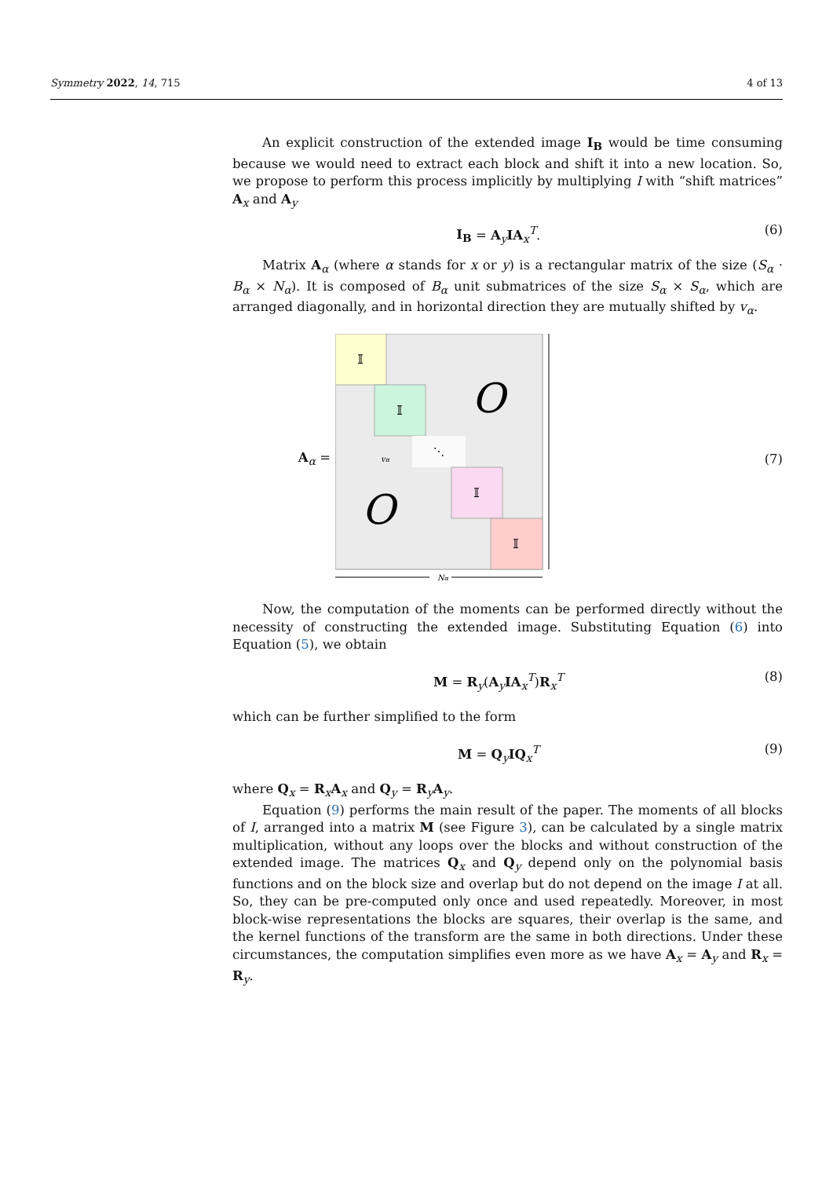Symmetry 2022, 14, 715 4 of 13
An explicit construction of the extended image I<sub>B</sub> would be time consuming because we would need to extract each block and shift it into a new location. So, we propose to perform this process implicitly by multiplying I with “shift matrices” A<sub>x</sub> and A<sub>y</sub>
I<sub>B</sub> = A<sub>y</sub>IA<sub>x</sub><sup>T</sup>. (6)
Matrix A<sub>α</sub> (where α stands for x or y) is a rectangular matrix of the size (S<sub>α</sub> · B<sub>α</sub> × N<sub>α</sub>). It is composed of B<sub>α</sub> unit submatrices of the size S<sub>α</sub> × S<sub>α</sub>, which are arranged diagonally, and in horizontal direction they are mutually shifted by v<sub>α</sub>.
A<sub>α</sub> =
𝕀
𝕀
⋱
𝕀
𝕀
O
O
vα
Nα
(7)
Now, the computation of the moments can be performed directly without the necessity of constructing the extended image. Substituting Equation (6) into Equation (5), we obtain
M = R<sub>y</sub>(A<sub>y</sub>IA<sub>x</sub><sup>T</sup>)R<sub>x</sub><sup>T</sup> (8)
which can be further simplified to the form
M = Q<sub>y</sub>IQ<sub>x</sub><sup>T</sup> (9)
where Q<sub>x</sub> = R<sub>x</sub>A<sub>x</sub> and Q<sub>y</sub> = R<sub>y</sub>A<sub>y</sub>.
Equation (9) performs the main result of the paper. The moments of all blocks of I, arranged into a matrix M (see Figure 3), can be calculated by a single matrix multiplication, without any loops over the blocks and without construction of the extended image. The matrices Q<sub>x</sub> and Q<sub>y</sub> depend only on the polynomial basis functions and on the block size and overlap but do not depend on the image I at all. So, they can be pre-computed only once and used repeatedly. Moreover, in most block-wise representations the blocks are squares, their overlap is the same, and the kernel functions of the transform are the same in both directions. Under these circumstances, the computation simplifies even more as we have A<sub>x</sub> = A<sub>y</sub> and R<sub>x</sub> = R<sub>y</sub>.